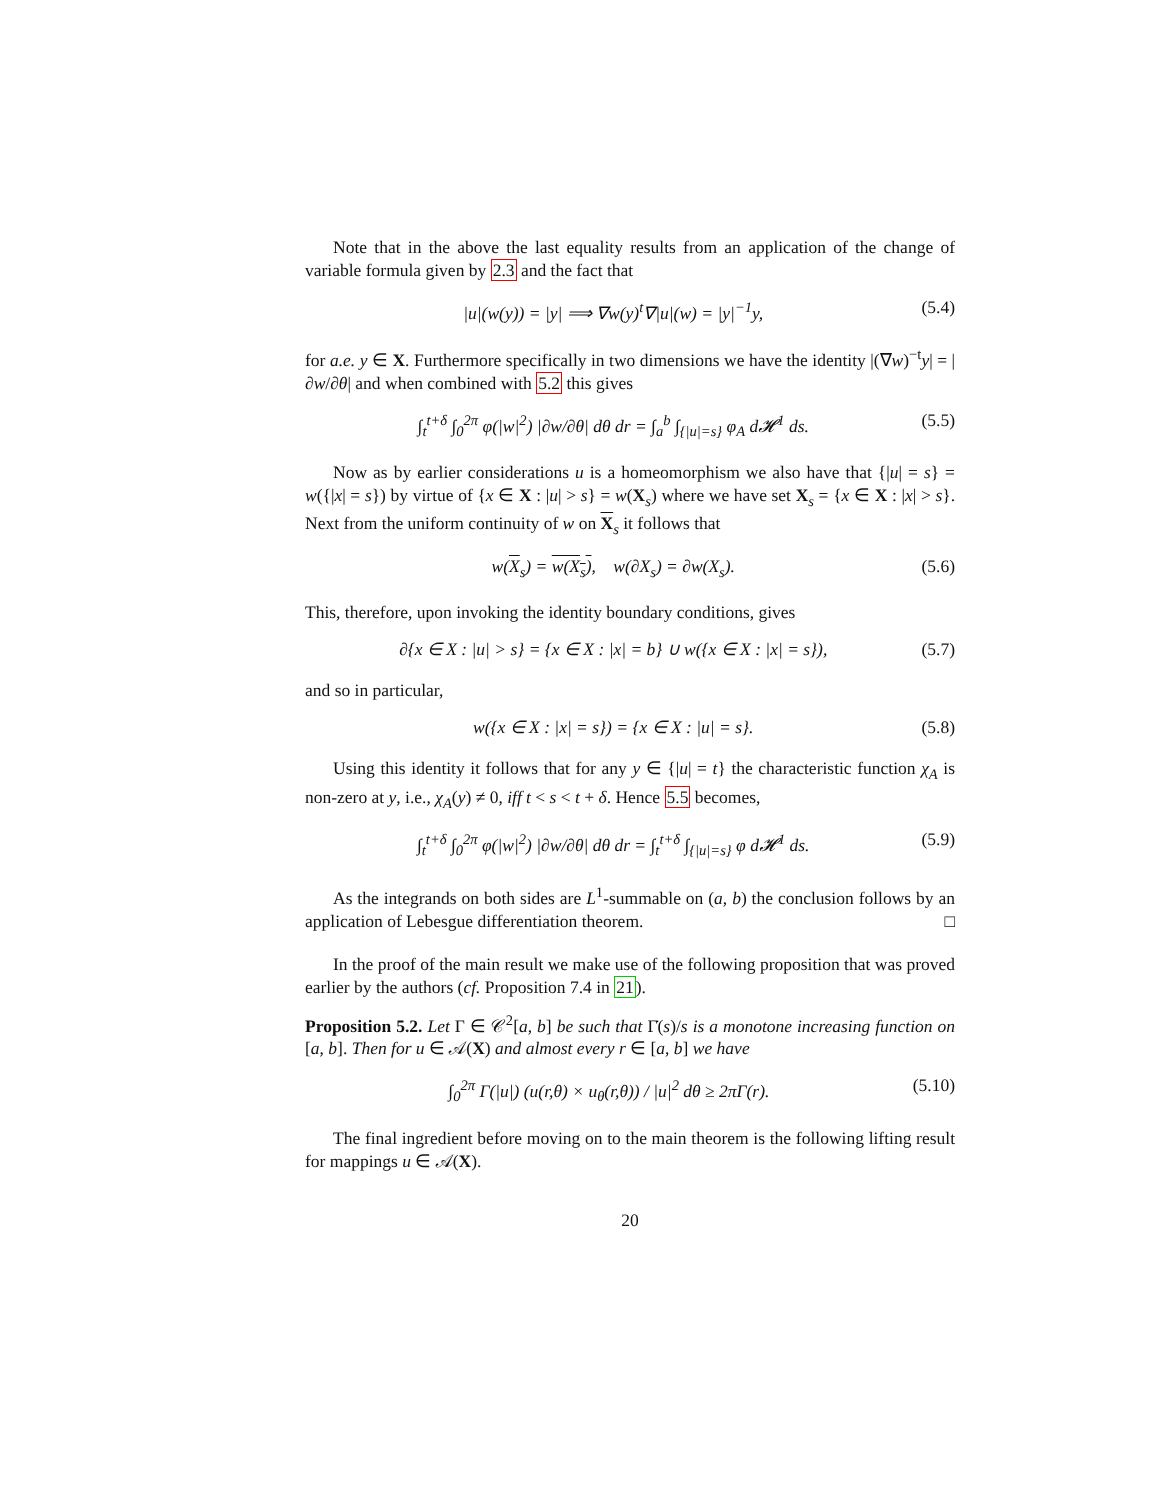Note that in the above the last equality results from an application of the change of variable formula given by 2.3 and the fact that
|u|(w(y)) = |y| ⟹ ∇w(y)<sup>t</sup>∇|u|(w) = |y|<sup>−1</sup>y, (5.4)
for a.e. y ∈ X. Furthermore specifically in two dimensions we have the identity |(∇w)<sup>−t</sup>y| = |∂w/∂θ| and when combined with 5.2 this gives
∫<sub>t</sub><sup>t+δ</sup> ∫<sub>0</sub><sup>2π</sup> φ(|w|<sup>2</sup>) |∂w/∂θ| dθ dr = ∫<sub>a</sub><sup>b</sup> ∫<sub>{|u|=s}</sub> φ<sub>A</sub> d𝓗<sup>1</sup> ds. (5.5)
Now as by earlier considerations u is a homeomorphism we also have that {|u| = s} = w({|x| = s}) by virtue of {x ∈ X : |u| > s} = w(X<sub>s</sub>) where we have set X<sub>s</sub> = {x ∈ X : |x| > s}. Next from the uniform continuity of w on X<sub>s</sub> it follows that
w(X<sub>s</sub>) = w(X<sub>s</sub>), w(∂X<sub>s</sub>) = ∂w(X<sub>s</sub>). (5.6)
This, therefore, upon invoking the identity boundary conditions, gives
∂{x ∈ X : |u| > s} = {x ∈ X : |x| = b} ∪ w({x ∈ X : |x| = s}), (5.7)
and so in particular,
w({x ∈ X : |x| = s}) = {x ∈ X : |u| = s}. (5.8)
Using this identity it follows that for any y ∈ {|u| = t} the characteristic function χ<sub>A</sub> is non-zero at y, i.e., χ<sub>A</sub>(y) ≠ 0, iff t < s < t + δ. Hence 5.5 becomes,
∫<sub>t</sub><sup>t+δ</sup> ∫<sub>0</sub><sup>2π</sup> φ(|w|<sup>2</sup>) |∂w/∂θ| dθ dr = ∫<sub>t</sub><sup>t+δ</sup> ∫<sub>{|u|=s}</sub> φ d𝓗<sup>1</sup> ds. (5.9)
As the integrands on both sides are L<sup>1</sup>-summable on (a, b) the conclusion follows by an application of Lebesgue differentiation theorem. □
In the proof of the main result we make use of the following proposition that was proved earlier by the authors (cf. Proposition 7.4 in 21).
Proposition 5.2. Let Γ ∈ 𝒞<sup>2</sup>[a, b] be such that Γ̇(s)/s is a monotone increasing function on [a, b]. Then for u ∈ 𝒜(X) and almost every r ∈ [a, b] we have
∫<sub>0</sub><sup>2π</sup> Γ(|u|) (u(r,θ) × u<sub>θ</sub>(r,θ)) / |u|<sup>2</sup> dθ ≥ 2πΓ(r). (5.10)
The final ingredient before moving on to the main theorem is the following lifting result for mappings u ∈ 𝒜(X).
20